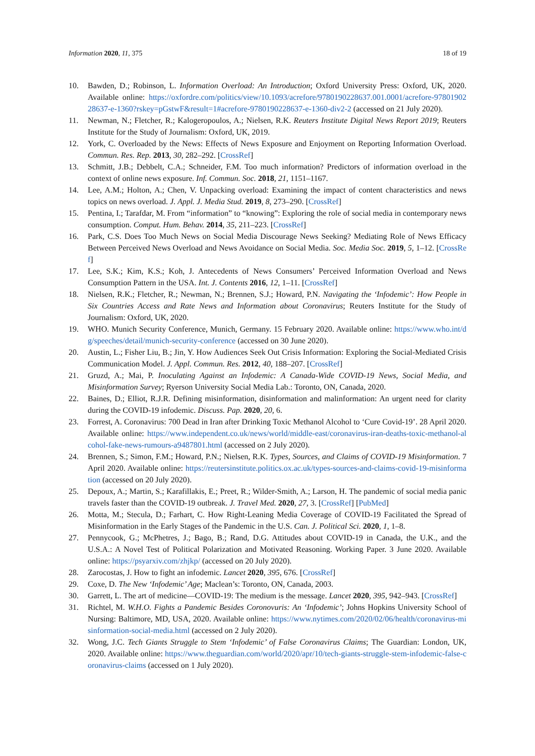Information 2020, 11, 375 18 of 19
10. Bawden, D.; Robinson, L. Information Overload: An Introduction; Oxford University Press: Oxford, UK, 2020. Available online: https://oxfordre.com/politics/view/10.1093/acrefore/9780190228637.001.0001/acrefore-9780190228637-e-1360?rskey=pGstwF&result=1#acrefore-9780190228637-e-1360-div2-2 (accessed on 21 July 2020).
11. Newman, N.; Fletcher, R.; Kalogeropoulos, A.; Nielsen, R.K. Reuters Institute Digital News Report 2019; Reuters Institute for the Study of Journalism: Oxford, UK, 2019.
12. York, C. Overloaded by the News: Effects of News Exposure and Enjoyment on Reporting Information Overload. Commun. Res. Rep. 2013, 30, 282–292. [CrossRef]
13. Schmitt, J.B.; Debbelt, C.A.; Schneider, F.M. Too much information? Predictors of information overload in the context of online news exposure. Inf. Commun. Soc. 2018, 21, 1151–1167.
14. Lee, A.M.; Holton, A.; Chen, V. Unpacking overload: Examining the impact of content characteristics and news topics on news overload. J. Appl. J. Media Stud. 2019, 8, 273–290. [CrossRef]
15. Pentina, I.; Tarafdar, M. From “information” to “knowing”: Exploring the role of social media in contemporary news consumption. Comput. Hum. Behav. 2014, 35, 211–223. [CrossRef]
16. Park, C.S. Does Too Much News on Social Media Discourage News Seeking? Mediating Role of News Efficacy Between Perceived News Overload and News Avoidance on Social Media. Soc. Media Soc. 2019, 5, 1–12. [CrossRef]
17. Lee, S.K.; Kim, K.S.; Koh, J. Antecedents of News Consumers’ Perceived Information Overload and News Consumption Pattern in the USA. Int. J. Contents 2016, 12, 1–11. [CrossRef]
18. Nielsen, R.K.; Fletcher, R.; Newman, N.; Brennen, S.J.; Howard, P.N. Navigating the ‘Infodemic’: How People in Six Countries Access and Rate News and Information about Coronavirus; Reuters Institute for the Study of Journalism: Oxford, UK, 2020.
19. WHO. Munich Security Conference, Munich, Germany. 15 February 2020. Available online: https://www.who.int/dg/speeches/detail/munich-security-conference (accessed on 30 June 2020).
20. Austin, L.; Fisher Liu, B.; Jin, Y. How Audiences Seek Out Crisis Information: Exploring the Social-Mediated Crisis Communication Model. J. Appl. Commun. Res. 2012, 40, 188–207. [CrossRef]
21. Gruzd, A.; Mai, P. Inoculating Against an Infodemic: A Canada-Wide COVID-19 News, Social Media, and Misinformation Survey; Ryerson University Social Media Lab.: Toronto, ON, Canada, 2020.
22. Baines, D.; Elliot, R.J.R. Defining misinformation, disinformation and malinformation: An urgent need for clarity during the COVID-19 infodemic. Discuss. Pap. 2020, 20, 6.
23. Forrest, A. Coronavirus: 700 Dead in Iran after Drinking Toxic Methanol Alcohol to ‘Cure Covid-19’. 28 April 2020. Available online: https://www.independent.co.uk/news/world/middle-east/coronavirus-iran-deaths-toxic-methanol-alcohol-fake-news-rumours-a9487801.html (accessed on 2 July 2020).
24. Brennen, S.; Simon, F.M.; Howard, P.N.; Nielsen, R.K. Types, Sources, and Claims of COVID-19 Misinformation. 7 April 2020. Available online: https://reutersinstitute.politics.ox.ac.uk/types-sources-and-claims-covid-19-misinformation (accessed on 20 July 2020).
25. Depoux, A.; Martin, S.; Karafillakis, E.; Preet, R.; Wilder-Smith, A.; Larson, H. The pandemic of social media panic travels faster than the COVID-19 outbreak. J. Travel Med. 2020, 27, 3. [CrossRef] [PubMed]
26. Motta, M.; Stecula, D.; Farhart, C. How Right-Leaning Media Coverage of COVID-19 Facilitated the Spread of Misinformation in the Early Stages of the Pandemic in the U.S. Can. J. Political Sci. 2020, 1, 1–8.
27. Pennycook, G.; McPhetres, J.; Bago, B.; Rand, D.G. Attitudes about COVID-19 in Canada, the U.K., and the U.S.A.: A Novel Test of Political Polarization and Motivated Reasoning. Working Paper. 3 June 2020. Available online: https://psyarxiv.com/zhjkp/ (accessed on 20 July 2020).
28. Zarocostas, J. How to fight an infodemic. Lancet 2020, 395, 676. [CrossRef]
29. Coxe, D. The New ‘Infodemic’ Age; Maclean’s: Toronto, ON, Canada, 2003.
30. Garrett, L. The art of medicine—COVID-19: The medium is the message. Lancet 2020, 395, 942–943. [CrossRef]
31. Richtel, M. W.H.O. Fights a Pandemic Besides Coronovuris: An ‘Infodemic’; Johns Hopkins University School of Nursing: Baltimore, MD, USA, 2020. Available online: https://www.nytimes.com/2020/02/06/health/coronavirus-misinformation-social-media.html (accessed on 2 July 2020).
32. Wong, J.C. Tech Giants Struggle to Stem ‘Infodemic’ of False Coronavirus Claims; The Guardian: London, UK, 2020. Available online: https://www.theguardian.com/world/2020/apr/10/tech-giants-struggle-stem-infodemic-false-coronavirus-claims (accessed on 1 July 2020).